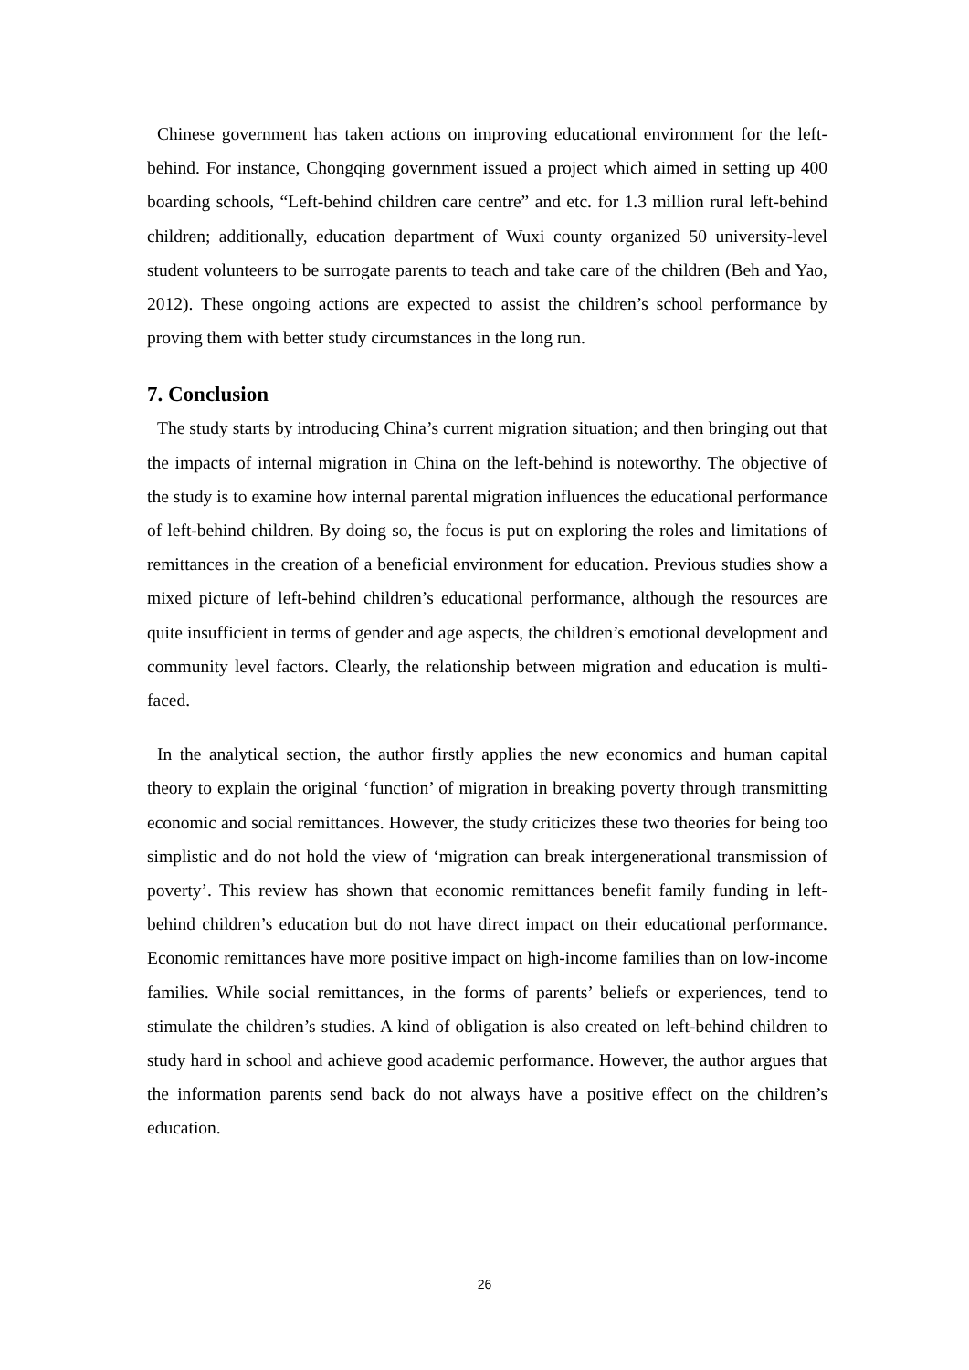Chinese government has taken actions on improving educational environment for the left-behind. For instance, Chongqing government issued a project which aimed in setting up 400 boarding schools, “Left-behind children care centre” and etc. for 1.3 million rural left-behind children; additionally, education department of Wuxi county organized 50 university-level student volunteers to be surrogate parents to teach and take care of the children (Beh and Yao, 2012). These ongoing actions are expected to assist the children’s school performance by proving them with better study circumstances in the long run.
7. Conclusion
The study starts by introducing China’s current migration situation; and then bringing out that the impacts of internal migration in China on the left-behind is noteworthy. The objective of the study is to examine how internal parental migration influences the educational performance of left-behind children. By doing so, the focus is put on exploring the roles and limitations of remittances in the creation of a beneficial environment for education. Previous studies show a mixed picture of left-behind children’s educational performance, although the resources are quite insufficient in terms of gender and age aspects, the children’s emotional development and community level factors. Clearly, the relationship between migration and education is multi-faced.
In the analytical section, the author firstly applies the new economics and human capital theory to explain the original ‘function’ of migration in breaking poverty through transmitting economic and social remittances. However, the study criticizes these two theories for being too simplistic and do not hold the view of ‘migration can break intergenerational transmission of poverty’. This review has shown that economic remittances benefit family funding in left-behind children’s education but do not have direct impact on their educational performance. Economic remittances have more positive impact on high-income families than on low-income families. While social remittances, in the forms of parents’ beliefs or experiences, tend to stimulate the children’s studies. A kind of obligation is also created on left-behind children to study hard in school and achieve good academic performance. However, the author argues that the information parents send back do not always have a positive effect on the children’s education.
26